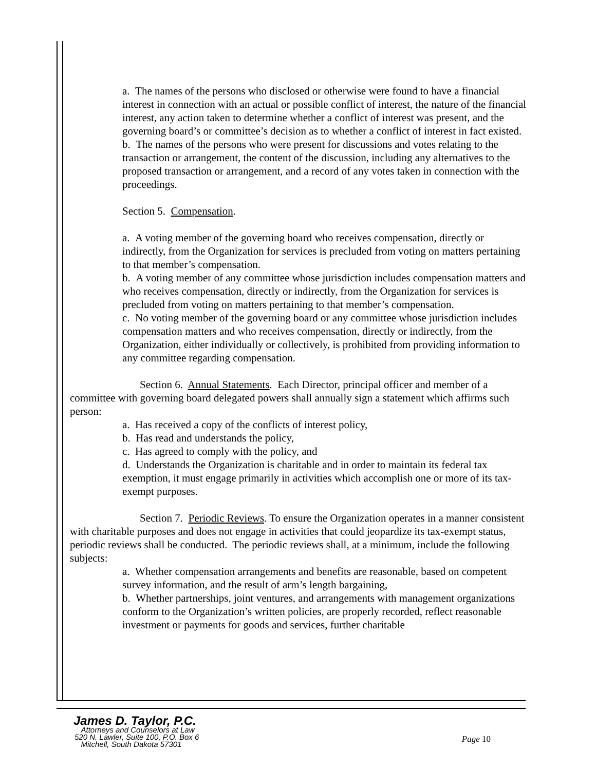a. The names of the persons who disclosed or otherwise were found to have a financial interest in connection with an actual or possible conflict of interest, the nature of the financial interest, any action taken to determine whether a conflict of interest was present, and the governing board’s or committee’s decision as to whether a conflict of interest in fact existed.
b. The names of the persons who were present for discussions and votes relating to the transaction or arrangement, the content of the discussion, including any alternatives to the proposed transaction or arrangement, and a record of any votes taken in connection with the proceedings.
Section 5. Compensation.
a. A voting member of the governing board who receives compensation, directly or indirectly, from the Organization for services is precluded from voting on matters pertaining to that member’s compensation.
b. A voting member of any committee whose jurisdiction includes compensation matters and who receives compensation, directly or indirectly, from the Organization for services is precluded from voting on matters pertaining to that member’s compensation.
c. No voting member of the governing board or any committee whose jurisdiction includes compensation matters and who receives compensation, directly or indirectly, from the Organization, either individually or collectively, is prohibited from providing information to any committee regarding compensation.
Section 6. Annual Statements. Each Director, principal officer and member of a committee with governing board delegated powers shall annually sign a statement which affirms such person:
a. Has received a copy of the conflicts of interest policy,
b. Has read and understands the policy,
c. Has agreed to comply with the policy, and
d. Understands the Organization is charitable and in order to maintain its federal tax exemption, it must engage primarily in activities which accomplish one or more of its tax-exempt purposes.
Section 7. Periodic Reviews. To ensure the Organization operates in a manner consistent with charitable purposes and does not engage in activities that could jeopardize its tax-exempt status, periodic reviews shall be conducted. The periodic reviews shall, at a minimum, include the following subjects:
a. Whether compensation arrangements and benefits are reasonable, based on competent survey information, and the result of arm’s length bargaining,
b. Whether partnerships, joint ventures, and arrangements with management organizations conform to the Organization’s written policies, are properly recorded, reflect reasonable investment or payments for goods and services, further charitable
James D. Taylor, P.C.
Attorneys and Counselors at Law
520 N. Lawler, Suite 100, P.O. Box 6
Mitchell, South Dakota 57301
Page 10